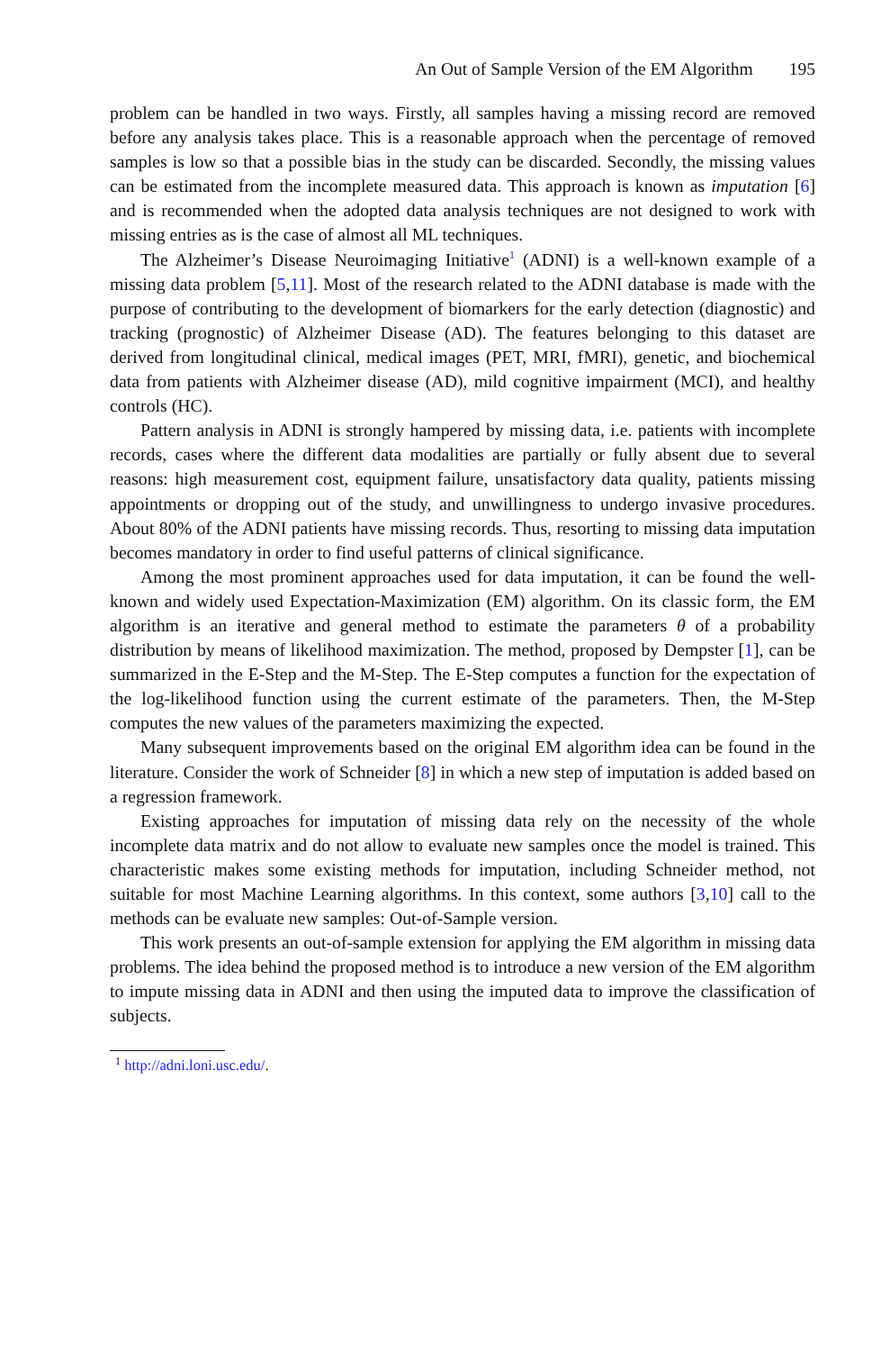An Out of Sample Version of the EM Algorithm 195
problem can be handled in two ways. Firstly, all samples having a missing record are removed before any analysis takes place. This is a reasonable approach when the percentage of removed samples is low so that a possible bias in the study can be discarded. Secondly, the missing values can be estimated from the incomplete measured data. This approach is known as imputation [6] and is recommended when the adopted data analysis techniques are not designed to work with missing entries as is the case of almost all ML techniques.
The Alzheimer’s Disease Neuroimaging Initiative<sup>1</sup> (ADNI) is a well-known example of a missing data problem [5,11]. Most of the research related to the ADNI database is made with the purpose of contributing to the development of biomarkers for the early detection (diagnostic) and tracking (prognostic) of Alzheimer Disease (AD). The features belonging to this dataset are derived from longitudinal clinical, medical images (PET, MRI, fMRI), genetic, and biochemical data from patients with Alzheimer disease (AD), mild cognitive impairment (MCI), and healthy controls (HC).
Pattern analysis in ADNI is strongly hampered by missing data, i.e. patients with incomplete records, cases where the different data modalities are partially or fully absent due to several reasons: high measurement cost, equipment failure, unsatisfactory data quality, patients missing appointments or dropping out of the study, and unwillingness to undergo invasive procedures. About 80% of the ADNI patients have missing records. Thus, resorting to missing data imputation becomes mandatory in order to find useful patterns of clinical significance.
Among the most prominent approaches used for data imputation, it can be found the well-known and widely used Expectation-Maximization (EM) algorithm. On its classic form, the EM algorithm is an iterative and general method to estimate the parameters θ of a probability distribution by means of likelihood maximization. The method, proposed by Dempster [1], can be summarized in the E-Step and the M-Step. The E-Step computes a function for the expectation of the log-likelihood function using the current estimate of the parameters. Then, the M-Step computes the new values of the parameters maximizing the expected.
Many subsequent improvements based on the original EM algorithm idea can be found in the literature. Consider the work of Schneider [8] in which a new step of imputation is added based on a regression framework.
Existing approaches for imputation of missing data rely on the necessity of the whole incomplete data matrix and do not allow to evaluate new samples once the model is trained. This characteristic makes some existing methods for imputation, including Schneider method, not suitable for most Machine Learning algorithms. In this context, some authors [3,10] call to the methods can be evaluate new samples: Out-of-Sample version.
This work presents an out-of-sample extension for applying the EM algorithm in missing data problems. The idea behind the proposed method is to introduce a new version of the EM algorithm to impute missing data in ADNI and then using the imputed data to improve the classification of subjects.
<sup>1</sup> http://adni.loni.usc.edu/.